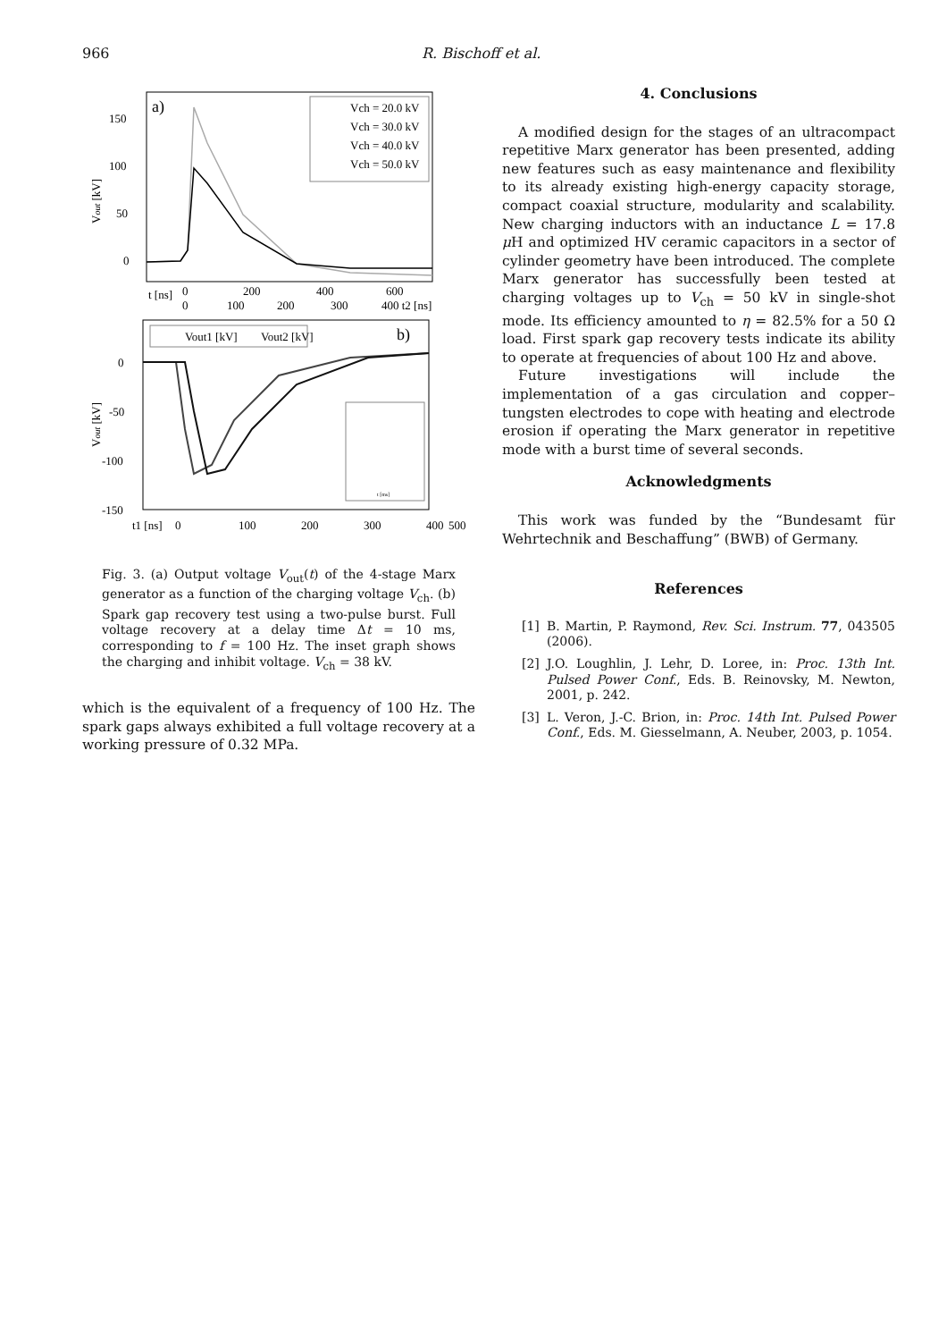966 R. Bischoff et al.
a)
150
100
50
0
Vout [kV]
Vch = 20.0 kV
Vch = 30.0 kV
Vch = 40.0 kV
Vch = 50.0 kV
t [ns]
0
200
400
600
0
100
200
300
400 t2 [ns]
b)
Vout1 [kV]
Vout2 [kV]
0
-50
-100
-150
Vout [kV]
t [ms]
t1 [ns]
0
100
200
300
400
500
Fig. 3. (a) Output voltage V<sub>out</sub>(t) of the 4-stage Marx generator as a function of the charging voltage V<sub>ch</sub>. (b) Spark gap recovery test using a two-pulse burst. Full voltage recovery at a delay time Δt = 10 ms, corresponding to f = 100 Hz. The inset graph shows the charging and inhibit voltage. V<sub>ch</sub> = 38 kV.
which is the equivalent of a frequency of 100 Hz. The spark gaps always exhibited a full voltage recovery at a working pressure of 0.32 MPa.
4. Conclusions
A modified design for the stages of an ultracompact repetitive Marx generator has been presented, adding new features such as easy maintenance and flexibility to its already existing high-energy capacity storage, compact coaxial structure, modularity and scalability. New charging inductors with an inductance L = 17.8 μ H and optimized HV ceramic capacitors in a sector of cylinder geometry have been introduced. The complete Marx generator has successfully been tested at charging voltages up to V<sub>ch</sub> = 50 kV in single-shot mode. Its efficiency amounted to η = 82.5% for a 50 Ω load. First spark gap recovery tests indicate its ability to operate at frequencies of about 100 Hz and above.
Future investigations will include the implementation of a gas circulation and copper–tungsten electrodes to cope with heating and electrode erosion if operating the Marx generator in repetitive mode with a burst time of several seconds.
Acknowledgments
This work was funded by the “Bundesamt für Wehrtechnik and Beschaffung” (BWB) of Germany.
References
[1] B. Martin, P. Raymond, Rev. Sci. Instrum. 77, 043505 (2006).
[2] J.O. Loughlin, J. Lehr, D. Loree, in: Proc. 13th Int. Pulsed Power Conf., Eds. B. Reinovsky, M. Newton, 2001, p. 242.
[3] L. Veron, J.-C. Brion, in: Proc. 14th Int. Pulsed Power Conf., Eds. M. Giesselmann, A. Neuber, 2003, p. 1054.